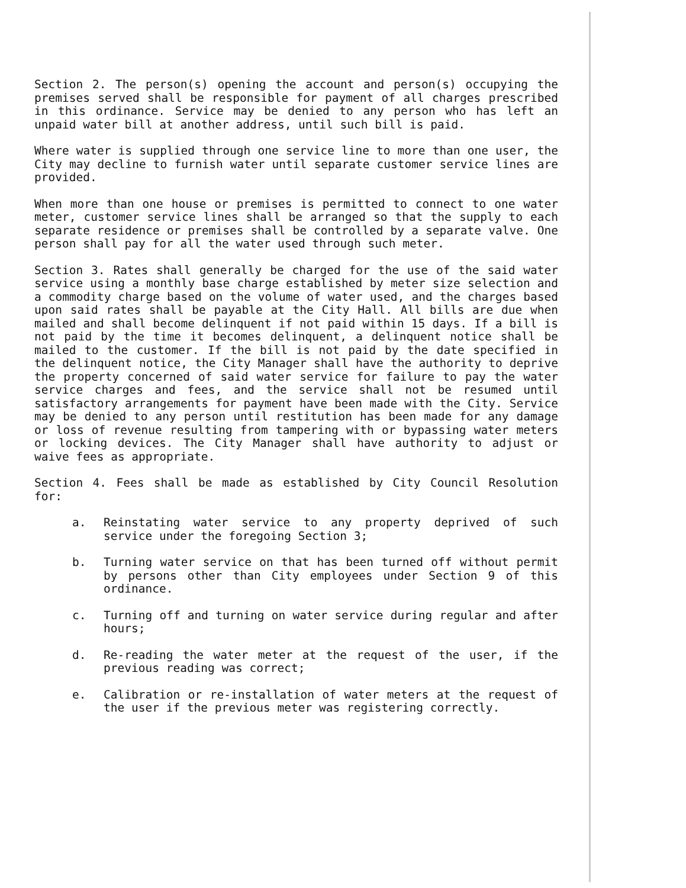Section 2. The person(s) opening the account and person(s) occupying the premises served shall be responsible for payment of all charges prescribed in this ordinance. Service may be denied to any person who has left an unpaid water bill at another address, until such bill is paid.
Where water is supplied through one service line to more than one user, the City may decline to furnish water until separate customer service lines are provided.
When more than one house or premises is permitted to connect to one water meter, customer service lines shall be arranged so that the supply to each separate residence or premises shall be controlled by a separate valve. One person shall pay for all the water used through such meter.
Section 3. Rates shall generally be charged for the use of the said water service using a monthly base charge established by meter size selection and a commodity charge based on the volume of water used, and the charges based upon said rates shall be payable at the City Hall. All bills are due when mailed and shall become delinquent if not paid within 15 days. If a bill is not paid by the time it becomes delinquent, a delinquent notice shall be mailed to the customer. If the bill is not paid by the date specified in the delinquent notice, the City Manager shall have the authority to deprive the property concerned of said water service for failure to pay the water service charges and fees, and the service shall not be resumed until satisfactory arrangements for payment have been made with the City. Service may be denied to any person until restitution has been made for any damage or loss of revenue resulting from tampering with or bypassing water meters or locking devices. The City Manager shall have authority to adjust or waive fees as appropriate.
Section 4. Fees shall be made as established by City Council Resolution for:
a. Reinstating water service to any property deprived of such service under the foregoing Section 3;
b. Turning water service on that has been turned off without permit by persons other than City employees under Section 9 of this ordinance.
c. Turning off and turning on water service during regular and after hours;
d. Re-reading the water meter at the request of the user, if the previous reading was correct;
e. Calibration or re-installation of water meters at the request of the user if the previous meter was registering correctly.